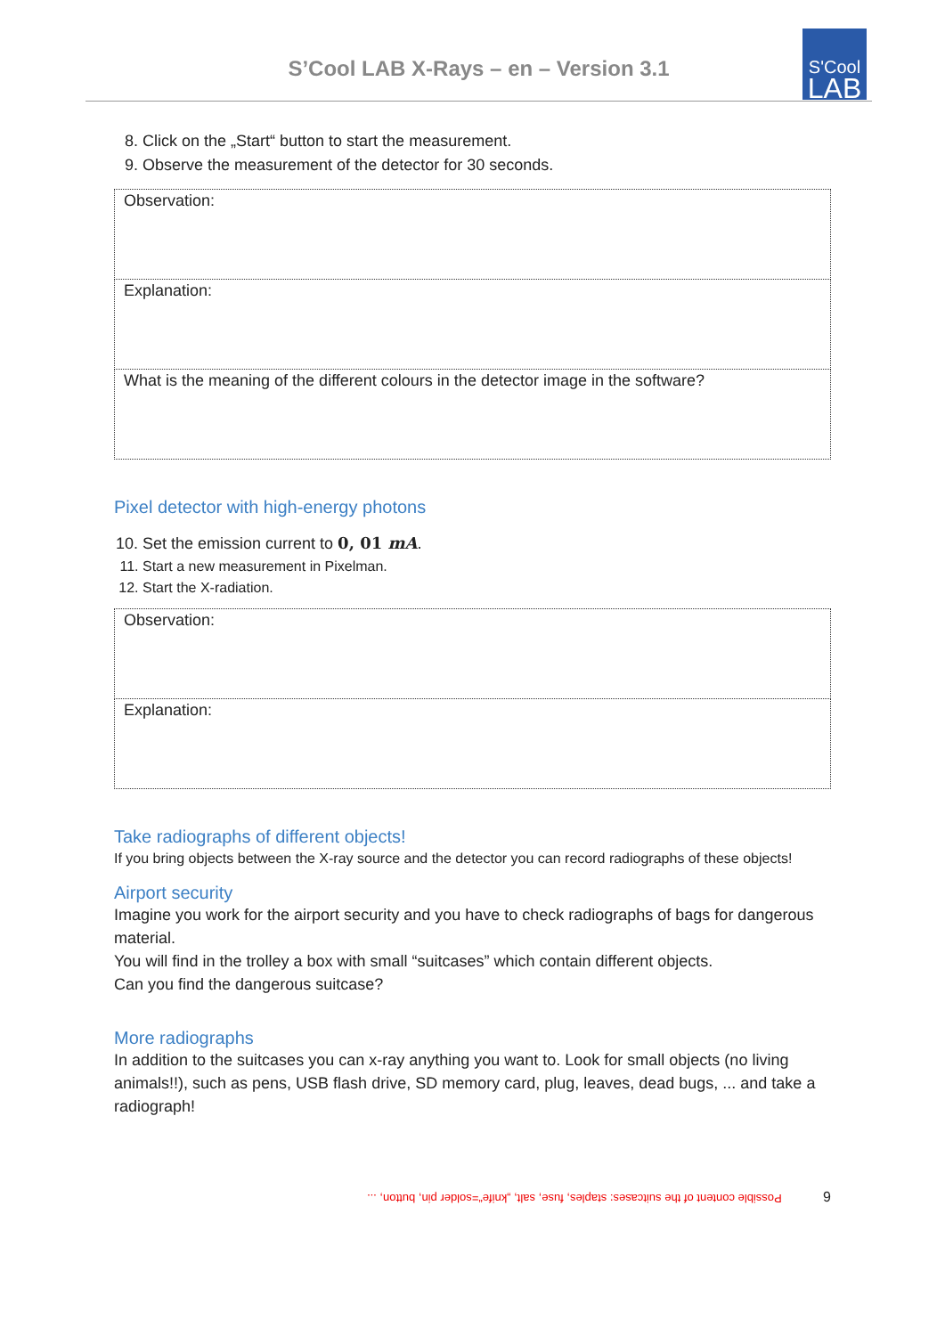S’Cool LAB X-Rays – en – Version 3.1
S'Cool
LAB
8. Click on the „Start“ button to start the measurement.
9. Observe the measurement of the detector for 30 seconds.
| Observation: |
| Explanation: |
| What is the meaning of the different colours in the detector image in the software? |
Pixel detector with high-energy photons
10. Set the emission current to 0, 01 mA.
11. Start a new measurement in Pixelman.
12. Start the X-radiation.
| Observation: |
| Explanation: |
Take radiographs of different objects!
If you bring objects between the X-ray source and the detector you can record radiographs of these objects!
Airport security
Imagine you work for the airport security and you have to check radiographs of bags for dangerous material.
You will find in the trolley a box with small “suitcases” which contain different objects.
Can you find the dangerous suitcase?
More radiographs
In addition to the suitcases you can x-ray anything you want to. Look for small objects (no living animals!!), such as pens, USB flash drive, SD memory card, plug, leaves, dead bugs, ... and take a radiograph!
Possible content of the suitcases: staples, fuse, salt, „knife“=solder pin, button, ... 9